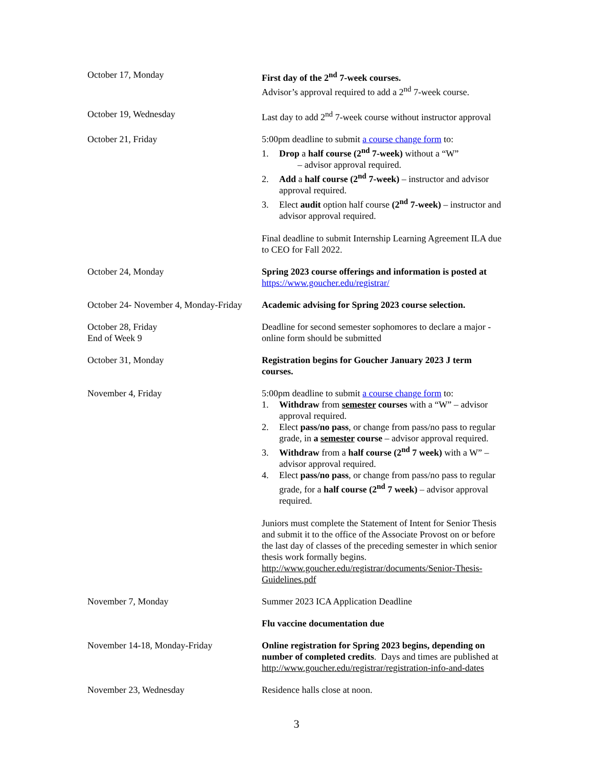| October 17, Monday | First day of the 2<sup>nd</sup> 7-week courses. Advisor’s approval required to add a 2<sup>nd</sup> 7-week course. |
| October 19, Wednesday | Last day to add 2<sup>nd</sup> 7-week course without instructor approval |
| October 21, Friday | 5:00pm deadline to submit a course change form to: 1. Drop a half course (2<sup>nd</sup> 7-week) without a “W” – advisor approval required. 2. Add a half course (2<sup>nd</sup> 7-week) – instructor and advisor approval required. 3. Elect audit option half course (2<sup>nd</sup> 7-week) – instructor and advisor approval required. Final deadline to submit Internship Learning Agreement ILA due to CEO for Fall 2022. |
| October 24, Monday | Spring 2023 course offerings and information is posted at https://www.goucher.edu/registrar/ |
| October 24- November 4, Monday-Friday | Academic advising for Spring 2023 course selection. |
| October 28, Friday End of Week 9 | Deadline for second semester sophomores to declare a major - online form should be submitted |
| October 31, Monday | Registration begins for Goucher January 2023 J term courses. |
| November 4, Friday | 5:00pm deadline to submit a course change form to: 1. Withdraw from semester courses with a “W” – advisor approval required. 2. Elect pass/no pass , or change from pass/no pass to regular grade, in a semester course – advisor approval required. 3. Withdraw from a half course (2<sup>nd</sup> 7 week) with a W” – advisor approval required. 4. Elect pass/no pass , or change from pass/no pass to regular grade, for a half course (2<sup>nd</sup> 7 week) – advisor approval required. Juniors must complete the Statement of Intent for Senior Thesis and submit it to the office of the Associate Provost on or before the last day of classes of the preceding semester in which senior thesis work formally begins. http://www.goucher.edu/registrar/documents/Senior-Thesis-Guidelines.pdf |
| November 7, Monday | Summer 2023 ICA Application Deadline |
| | Flu vaccine documentation due |
| November 14-18, Monday-Friday | Online registration for Spring 2023 begins, depending on number of completed credits . Days and times are published at http://www.goucher.edu/registrar/registration-info-and-dates |
| November 23, Wednesday | Residence halls close at noon. |
3